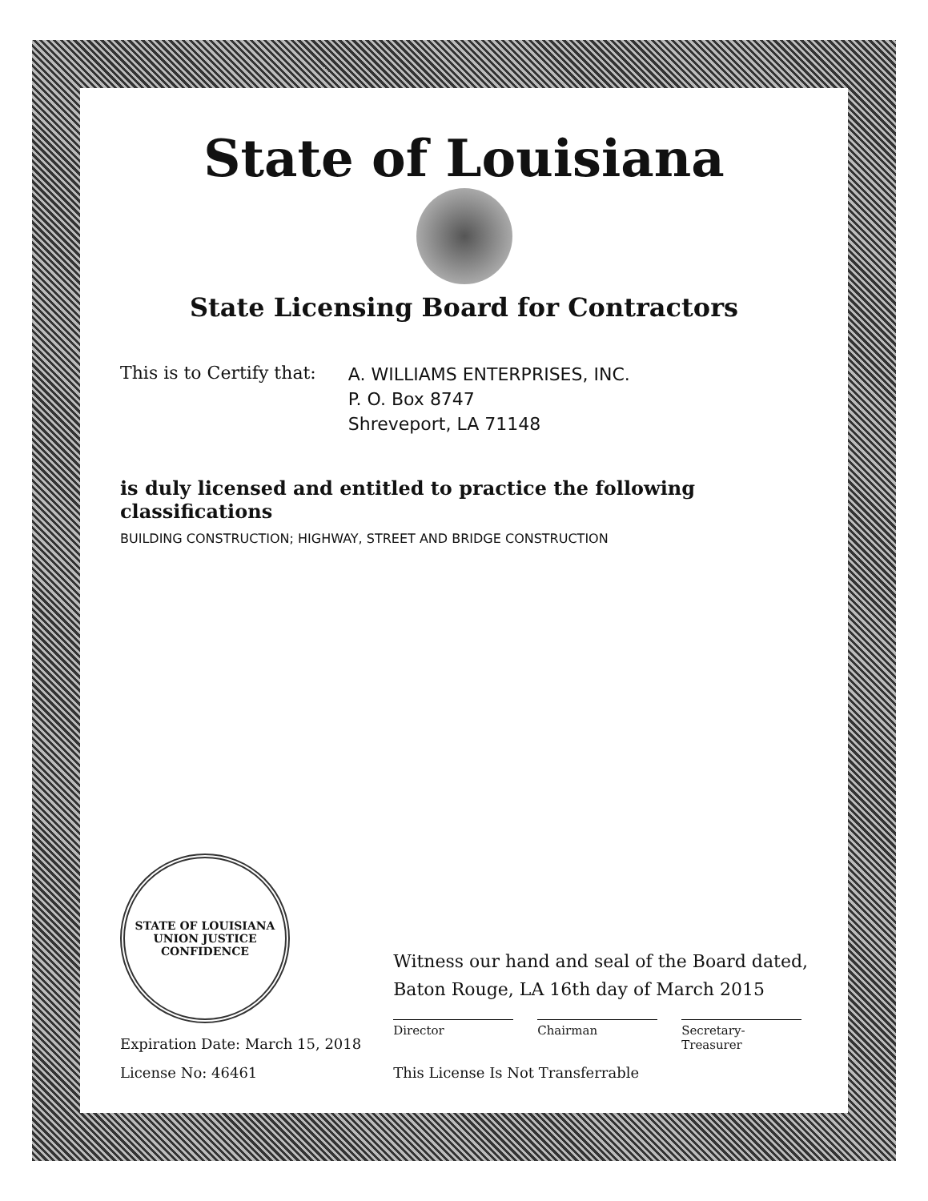State of Louisiana
State Licensing Board for Contractors
This is to Certify that:
A. WILLIAMS ENTERPRISES, INC.
P. O. Box 8747
Shreveport, LA 71148
is duly licensed and entitled to practice the following classifications
BUILDING CONSTRUCTION; HIGHWAY, STREET AND BRIDGE CONSTRUCTION
STATE OF LOUISIANA
UNION JUSTICE CONFIDENCE
Expiration Date: March 15, 2018
License No: 46461
Witness our hand and seal of the Board dated,
Baton Rouge, LA 16th day of March 2015
Director Chairman Secretary-Treasurer
This License Is Not Transferrable